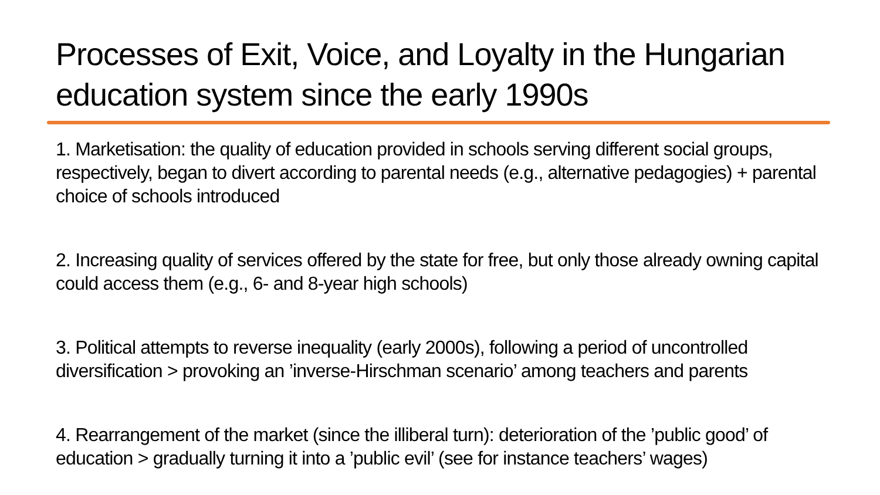Processes of Exit, Voice, and Loyalty in the Hungarian education system since the early 1990s
1. Marketisation: the quality of education provided in schools serving different social groups, respectively, began to divert according to parental needs (e.g., alternative pedagogies) + parental choice of schools introduced
2. Increasing quality of services offered by the state for free, but only those already owning capital could access them (e.g., 6- and 8-year high schools)
3. Political attempts to reverse inequality (early 2000s), following a period of uncontrolled diversification > provoking an ’inverse-Hirschman scenario’ among teachers and parents
4. Rearrangement of the market (since the illiberal turn): deterioration of the ’public good’ of education > gradually turning it into a ’public evil’ (see for instance teachers’ wages)